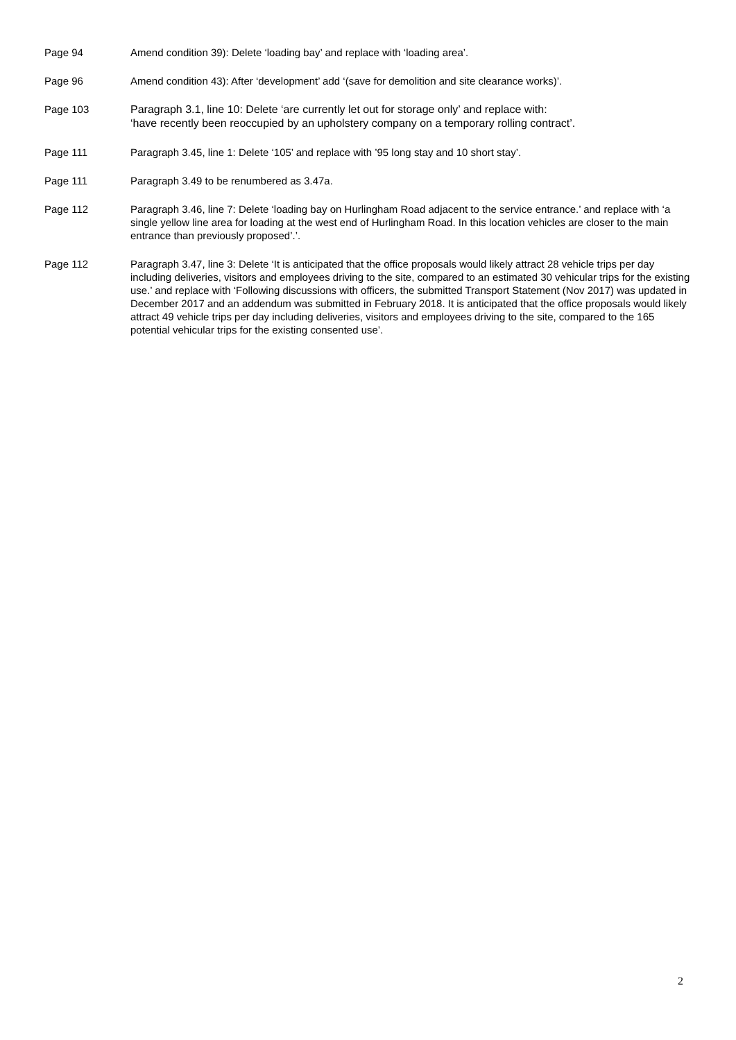Page 94 Amend condition 39): Delete ‘loading bay’ and replace with ‘loading area’.
Page 96 Amend condition 43): After ‘development’ add ‘(save for demolition and site clearance works)’.
Page 103
Paragraph 3.1, line 10: Delete ‘are currently let out for storage only’ and replace with:
‘have recently been reoccupied by an upholstery company on a temporary rolling contract’.
Page 111 Paragraph 3.45, line 1: Delete ‘105’ and replace with ’95 long stay and 10 short stay’.
Page 111 Paragraph 3.49 to be renumbered as 3.47a.
Page 112 Paragraph 3.46, line 7: Delete ‘loading bay on Hurlingham Road adjacent to the service entrance.’ and replace with ‘a single yellow line area for loading at the west end of Hurlingham Road. In this location vehicles are closer to the main entrance than previously proposed’.’.
Page 112 Paragraph 3.47, line 3: Delete ‘It is anticipated that the office proposals would likely attract 28 vehicle trips per day including deliveries, visitors and employees driving to the site, compared to an estimated 30 vehicular trips for the existing use.’ and replace with ‘Following discussions with officers, the submitted Transport Statement (Nov 2017) was updated in December 2017 and an addendum was submitted in February 2018. It is anticipated that the office proposals would likely attract 49 vehicle trips per day including deliveries, visitors and employees driving to the site, compared to the 165 potential vehicular trips for the existing consented use’.
2